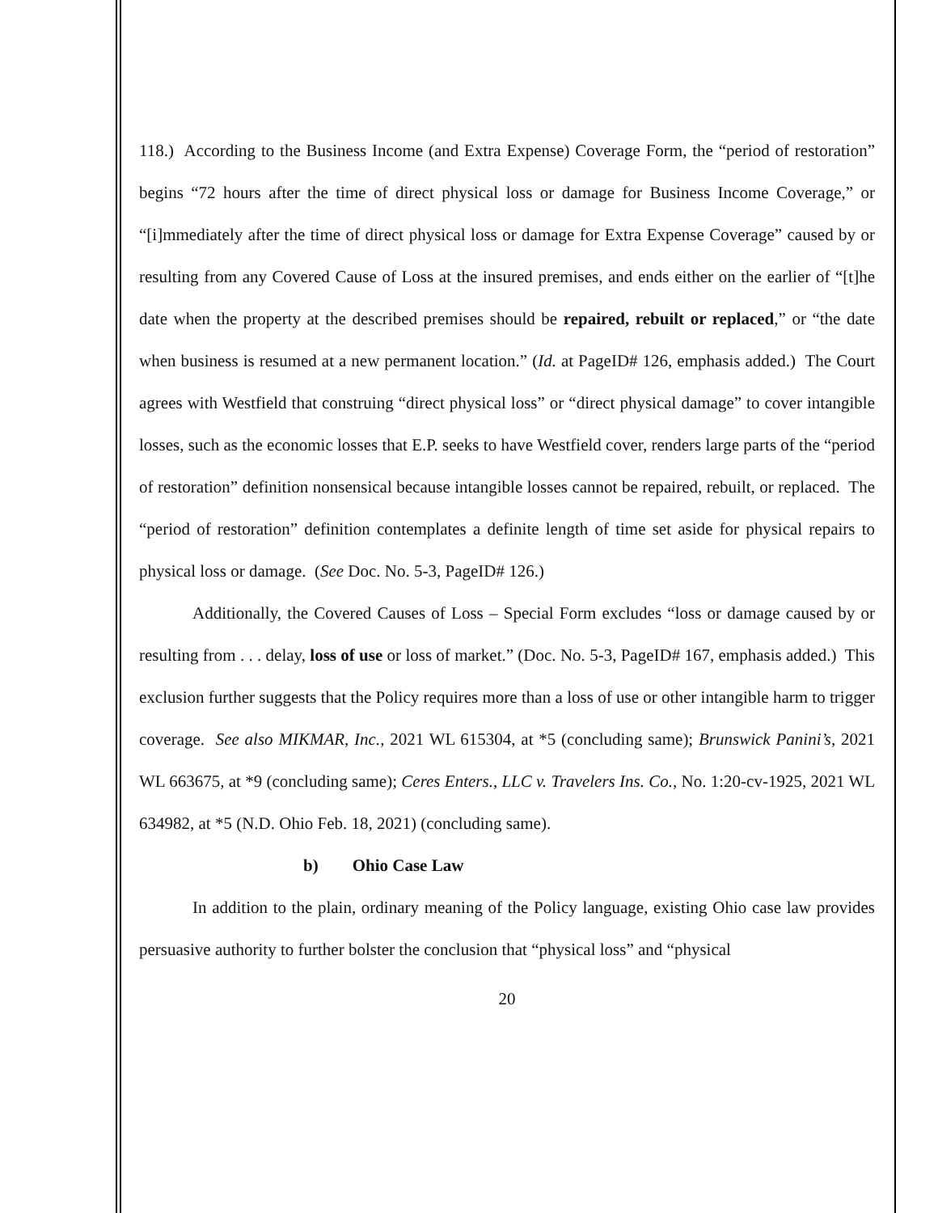118.) According to the Business Income (and Extra Expense) Coverage Form, the “period of restoration” begins “72 hours after the time of direct physical loss or damage for Business Income Coverage,” or “[i]mmediately after the time of direct physical loss or damage for Extra Expense Coverage” caused by or resulting from any Covered Cause of Loss at the insured premises, and ends either on the earlier of “[t]he date when the property at the described premises should be repaired, rebuilt or replaced,” or “the date when business is resumed at a new permanent location.” (Id. at PageID# 126, emphasis added.) The Court agrees with Westfield that construing “direct physical loss” or “direct physical damage” to cover intangible losses, such as the economic losses that E.P. seeks to have Westfield cover, renders large parts of the “period of restoration” definition nonsensical because intangible losses cannot be repaired, rebuilt, or replaced. The “period of restoration” definition contemplates a definite length of time set aside for physical repairs to physical loss or damage. (See Doc. No. 5-3, PageID# 126.)
Additionally, the Covered Causes of Loss – Special Form excludes “loss or damage caused by or resulting from . . . delay, loss of use or loss of market.” (Doc. No. 5-3, PageID# 167, emphasis added.) This exclusion further suggests that the Policy requires more than a loss of use or other intangible harm to trigger coverage. See also MIKMAR, Inc., 2021 WL 615304, at *5 (concluding same); Brunswick Panini’s, 2021 WL 663675, at *9 (concluding same); Ceres Enters., LLC v. Travelers Ins. Co., No. 1:20-cv-1925, 2021 WL 634982, at *5 (N.D. Ohio Feb. 18, 2021) (concluding same).
b) Ohio Case Law
In addition to the plain, ordinary meaning of the Policy language, existing Ohio case law provides persuasive authority to further bolster the conclusion that “physical loss” and “physical
20